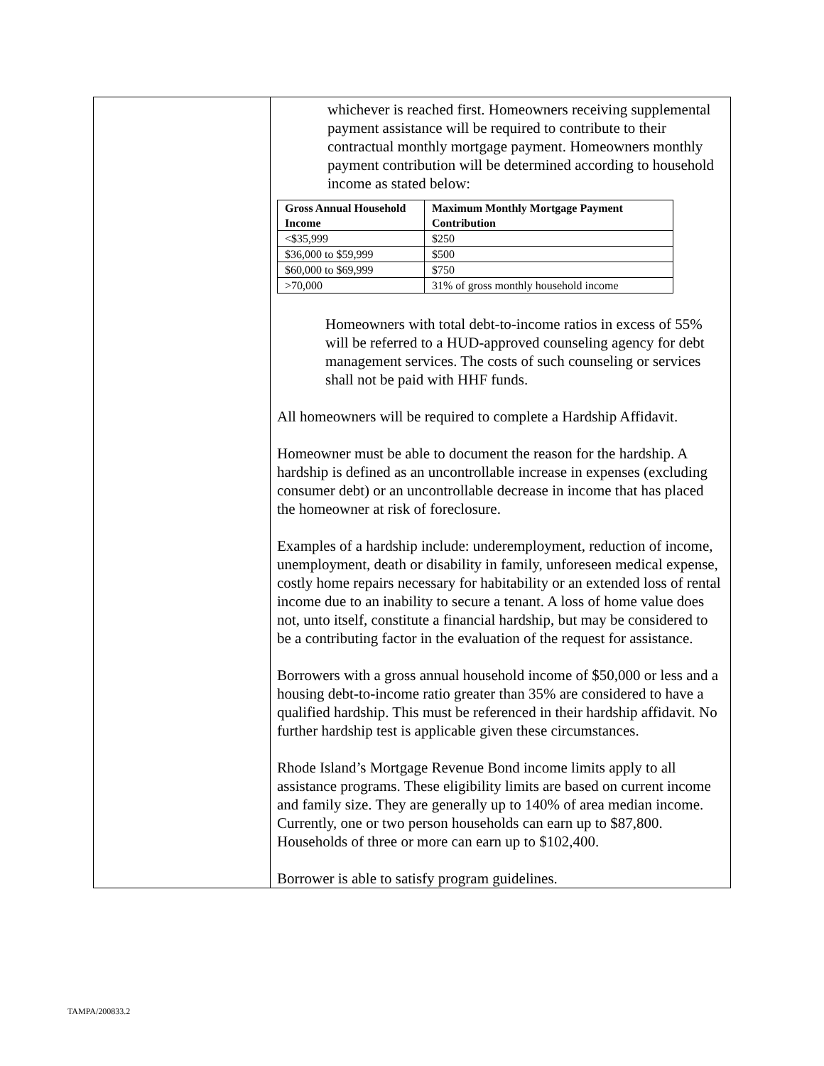| | whichever is reached first. Homeowners receiving supplemental payment assistance will be required to contribute to their contractual monthly mortgage payment. Homeowners monthly payment contribution will be determined according to household income as stated below: / Gross Annual Household Income / Maximum Monthly Mortgage Payment Contribution / / --- / --- / / <$35,999 / $250 / / $36,000 to $59,999 / $500 / / $60,000 to $69,999 / $750 / / >70,000 / 31% of gross monthly household income / Homeowners with total debt-to-income ratios in excess of 55% will be referred to a HUD-approved counseling agency for debt management services. The costs of such counseling or services shall not be paid with HHF funds. All homeowners will be required to complete a Hardship Affidavit. Homeowner must be able to document the reason for the hardship. A hardship is defined as an uncontrollable increase in expenses (excluding consumer debt) or an uncontrollable decrease in income that has placed the homeowner at risk of foreclosure. Examples of a hardship include: underemployment, reduction of income, unemployment, death or disability in family, unforeseen medical expense, costly home repairs necessary for habitability or an extended loss of rental income due to an inability to secure a tenant. A loss of home value does not, unto itself, constitute a financial hardship, but may be considered to be a contributing factor in the evaluation of the request for assistance. Borrowers with a gross annual household income of $50,000 or less and a housing debt-to-income ratio greater than 35% are considered to have a qualified hardship. This must be referenced in their hardship affidavit. No further hardship test is applicable given these circumstances. Rhode Island’s Mortgage Revenue Bond income limits apply to all assistance programs. These eligibility limits are based on current income and family size. They are generally up to 140% of area median income. Currently, one or two person households can earn up to $87,800. Households of three or more can earn up to $102,400. Borrower is able to satisfy program guidelines. |
TAMPA/200833.2